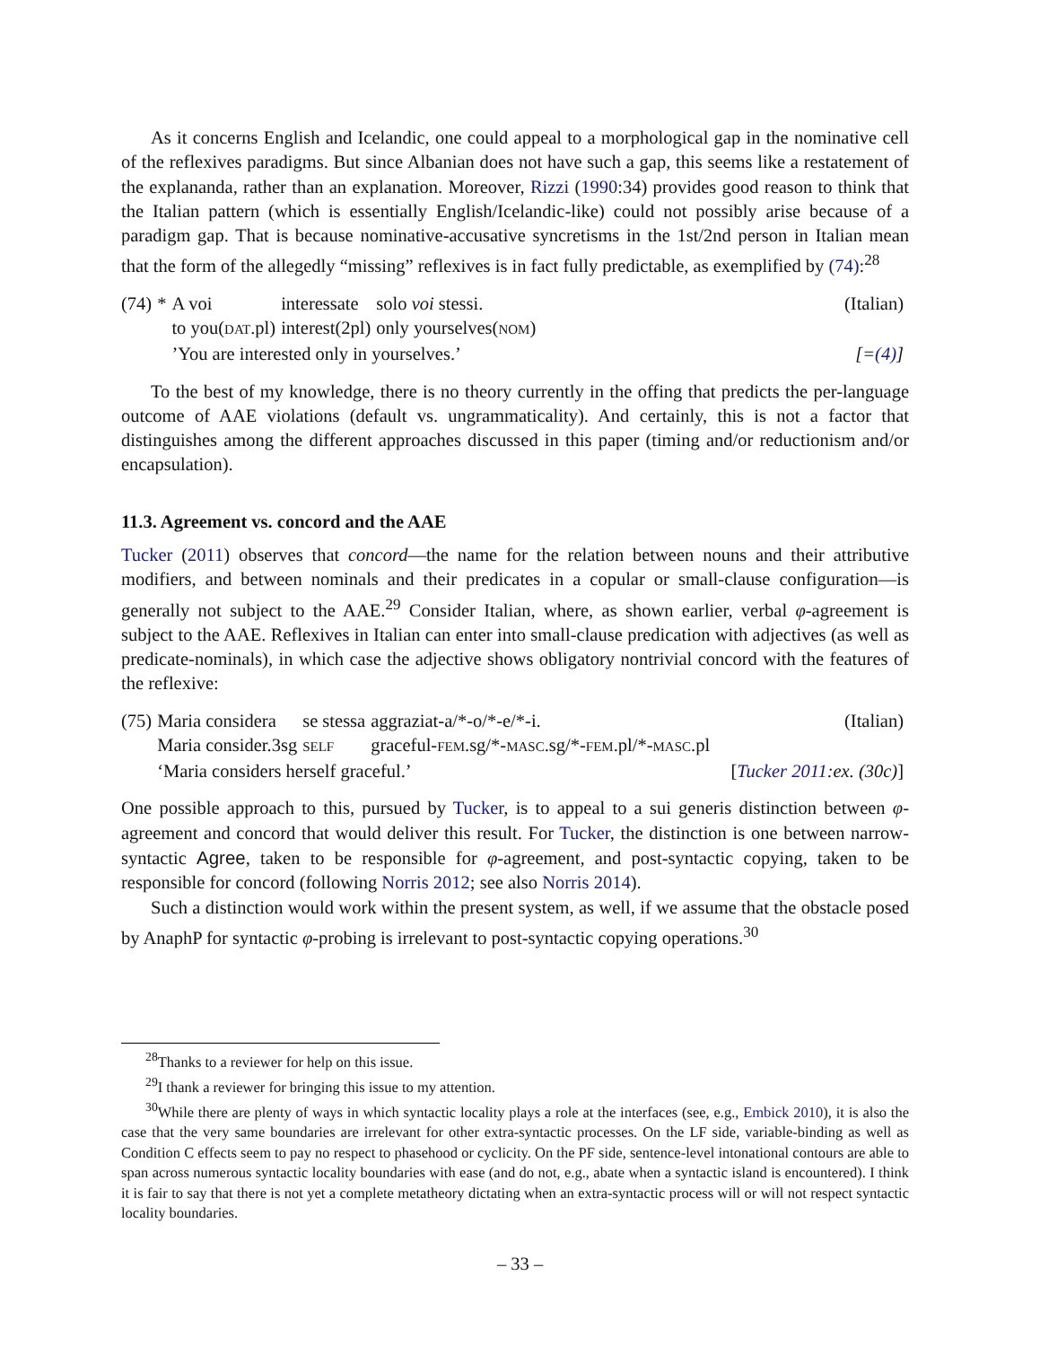As it concerns English and Icelandic, one could appeal to a morphological gap in the nominative cell of the reflexives paradigms. But since Albanian does not have such a gap, this seems like a restatement of the explanandа, rather than an explanation. Moreover, Rizzi (1990:34) provides good reason to think that the Italian pattern (which is essentially English/Icelandic-like) could not possibly arise because of a paradigm gap. That is because nominative-accusative syncretisms in the 1st/2nd person in Italian mean that the form of the allegedly “missing” reflexives is in fact fully predictable, as exemplified by (74):<sup>28</sup>
| (74) | * | A voi | interessate | solo voi stessi. | (Italian) |
| | | to you( DAT .pl) | interest(2pl) | only yourselves( NOM ) | |
| | | ’You are interested only in yourselves.’ | | | [= (4) ] |
To the best of my knowledge, there is no theory currently in the offing that predicts the per-language outcome of AAE violations (default vs. ungrammaticality). And certainly, this is not a factor that distinguishes among the different approaches discussed in this paper (timing and/or reductionism and/or encapsulation).
11.3. Agreement vs. concord and the AAE
Tucker (2011) observes that concord—the name for the relation between nouns and their attributive modifiers, and between nominals and their predicates in a copular or small-clause configuration—is generally not subject to the AAE.<sup>29</sup> Consider Italian, where, as shown earlier, verbal φ-agreement is subject to the AAE. Reflexives in Italian can enter into small-clause predication with adjectives (as well as predicate-nominals), in which case the adjective shows obligatory nontrivial concord with the features of the reflexive:
| (75) | Maria considera | se stessa | aggraziat-a/*-o/*-e/*-i. | (Italian) |
| | Maria consider.3sg | SELF | graceful- FEM .sg/*- MASC .sg/*- FEM .pl/*- MASC .pl | |
| | ‘Maria considers herself graceful.’ | | | [ Tucker 2011 :ex. (30c) ] |
One possible approach to this, pursued by Tucker, is to appeal to a sui generis distinction between φ-agreement and concord that would deliver this result. For Tucker, the distinction is one between narrow-syntactic Agree, taken to be responsible for φ-agreement, and post-syntactic copying, taken to be responsible for concord (following Norris 2012; see also Norris 2014).
Such a distinction would work within the present system, as well, if we assume that the obstacle posed by AnaphP for syntactic φ-probing is irrelevant to post-syntactic copying operations.<sup>30</sup>
<sup>28</sup> Thanks to a reviewer for help on this issue.
<sup>29</sup> I thank a reviewer for bringing this issue to my attention.
<sup>30</sup> While there are plenty of ways in which syntactic locality plays a role at the interfaces (see, e.g., Embick 2010), it is also the case that the very same boundaries are irrelevant for other extra-syntactic processes. On the LF side, variable-binding as well as Condition C effects seem to pay no respect to phasehood or cyclicity. On the PF side, sentence-level intonational contours are able to span across numerous syntactic locality boundaries with ease (and do not, e.g., abate when a syntactic island is encountered). I think it is fair to say that there is not yet a complete metatheory dictating when an extra-syntactic process will or will not respect syntactic locality boundaries.
– 33 –